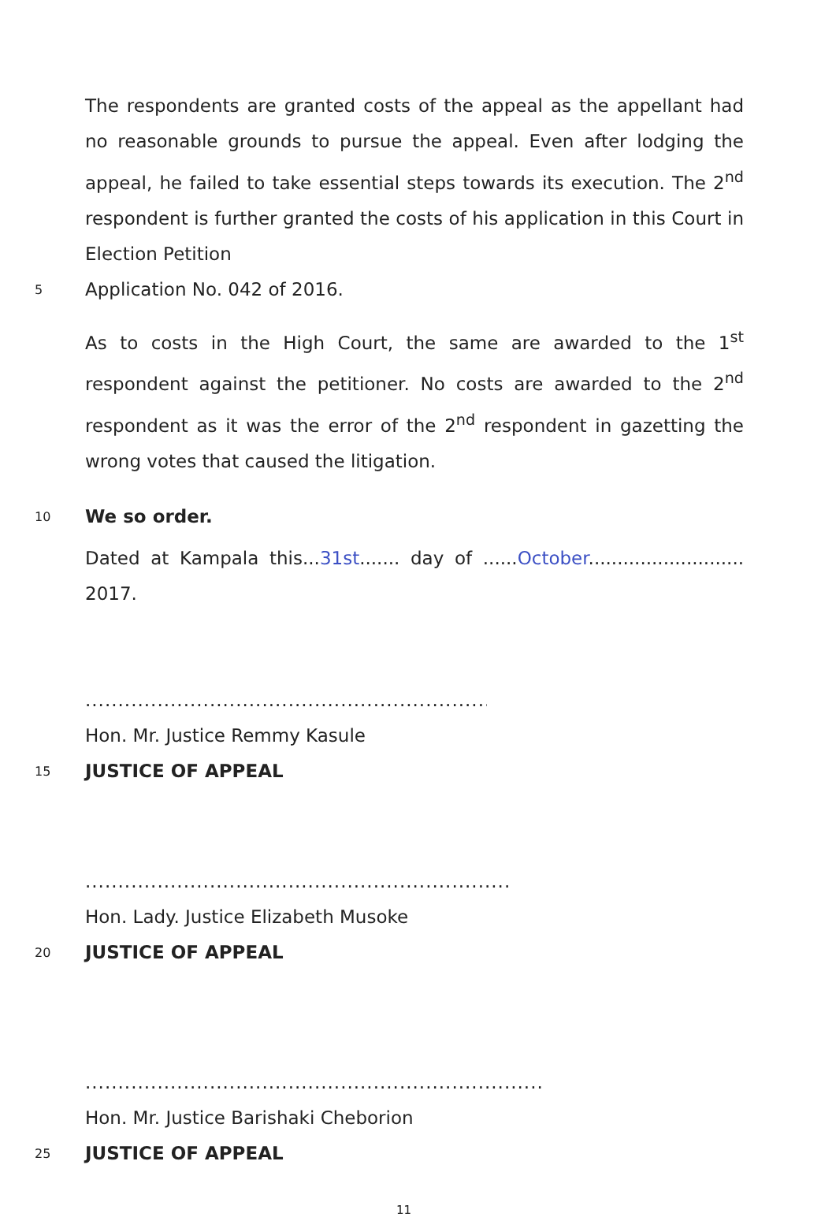The respondents are granted costs of the appeal as the appellant had no reasonable grounds to pursue the appeal. Even after lodging the appeal, he failed to take essential steps towards its execution. The 2<sup>nd</sup> respondent is further granted the costs of his application in this Court in Election Petition
5
Application No. 042 of 2016.
As to costs in the High Court, the same are awarded to the 1<sup>st</sup> respondent against the petitioner. No costs are awarded to the 2<sup>nd</sup> respondent as it was the error of the 2<sup>nd</sup> respondent in gazetting the wrong votes that caused the litigation.
10
We so order.
Dated at Kampala this...31st....... day of ......October........................... 2017.
..........................................................................
Hon. Mr. Justice Remmy Kasule
15
JUSTICE OF APPEAL
..........................................................................
Hon. Lady. Justice Elizabeth Musoke
20
JUSTICE OF APPEAL
...............................................................................
Hon. Mr. Justice Barishaki Cheborion
25
JUSTICE OF APPEAL
11